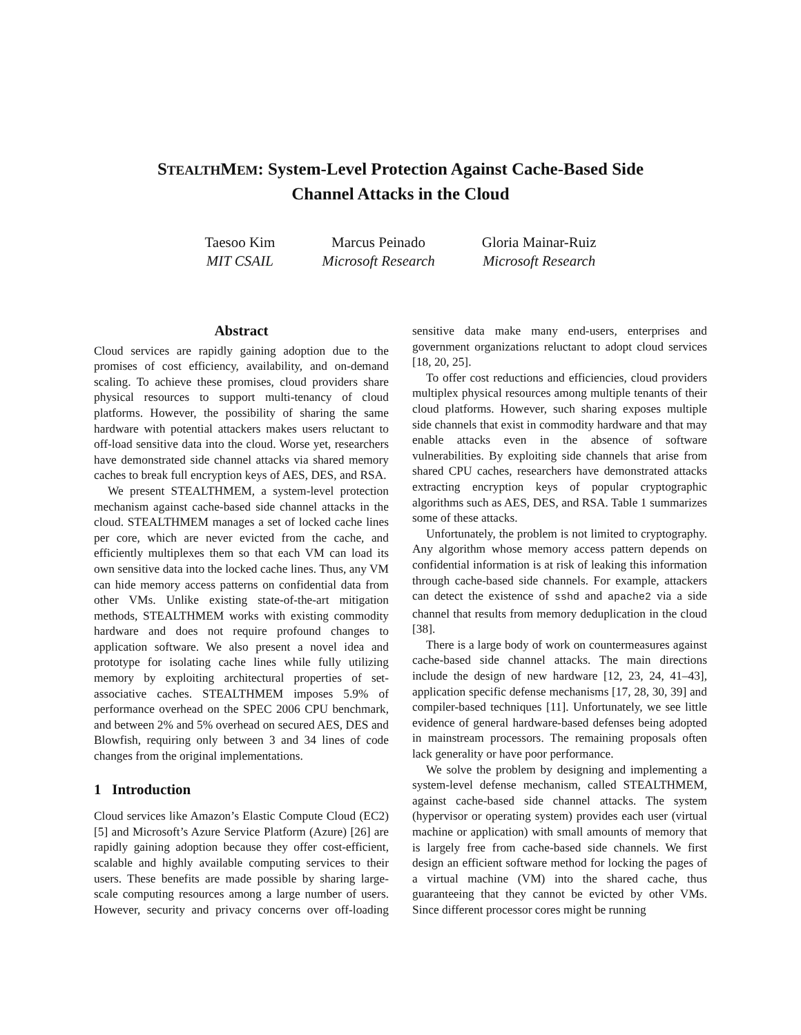STEALTHMEM: System-Level Protection Against Cache-Based Side
Channel Attacks in the Cloud
Taesoo Kim
MIT CSAIL
Marcus Peinado
Microsoft Research
Gloria Mainar-Ruiz
Microsoft Research
Abstract
Cloud services are rapidly gaining adoption due to the promises of cost efficiency, availability, and on-demand scaling. To achieve these promises, cloud providers share physical resources to support multi-tenancy of cloud platforms. However, the possibility of sharing the same hardware with potential attackers makes users reluctant to off-load sensitive data into the cloud. Worse yet, researchers have demonstrated side channel attacks via shared memory caches to break full encryption keys of AES, DES, and RSA.
We present STEALTHMEM, a system-level protection mechanism against cache-based side channel attacks in the cloud. STEALTHMEM manages a set of locked cache lines per core, which are never evicted from the cache, and efficiently multiplexes them so that each VM can load its own sensitive data into the locked cache lines. Thus, any VM can hide memory access patterns on confidential data from other VMs. Unlike existing state-of-the-art mitigation methods, STEALTHMEM works with existing commodity hardware and does not require profound changes to application software. We also present a novel idea and prototype for isolating cache lines while fully utilizing memory by exploiting architectural properties of set-associative caches. STEALTHMEM imposes 5.9% of performance overhead on the SPEC 2006 CPU benchmark, and between 2% and 5% overhead on secured AES, DES and Blowfish, requiring only between 3 and 34 lines of code changes from the original implementations.
1 Introduction
Cloud services like Amazon’s Elastic Compute Cloud (EC2) [5] and Microsoft’s Azure Service Platform (Azure) [26] are rapidly gaining adoption because they offer cost-efficient, scalable and highly available computing services to their users. These benefits are made possible by sharing large-scale computing resources among a large number of users. However, security and privacy concerns over off-loading sensitive data make many end-users, enterprises and government organizations reluctant to adopt cloud services [18, 20, 25].
To offer cost reductions and efficiencies, cloud providers multiplex physical resources among multiple tenants of their cloud platforms. However, such sharing exposes multiple side channels that exist in commodity hardware and that may enable attacks even in the absence of software vulnerabilities. By exploiting side channels that arise from shared CPU caches, researchers have demonstrated attacks extracting encryption keys of popular cryptographic algorithms such as AES, DES, and RSA. Table 1 summarizes some of these attacks.
Unfortunately, the problem is not limited to cryptography. Any algorithm whose memory access pattern depends on confidential information is at risk of leaking this information through cache-based side channels. For example, attackers can detect the existence of sshd and apache2 via a side channel that results from memory deduplication in the cloud [38].
There is a large body of work on countermeasures against cache-based side channel attacks. The main directions include the design of new hardware [12, 23, 24, 41–43], application specific defense mechanisms [17, 28, 30, 39] and compiler-based techniques [11]. Unfortunately, we see little evidence of general hardware-based defenses being adopted in mainstream processors. The remaining proposals often lack generality or have poor performance.
We solve the problem by designing and implementing a system-level defense mechanism, called STEALTHMEM, against cache-based side channel attacks. The system (hypervisor or operating system) provides each user (virtual machine or application) with small amounts of memory that is largely free from cache-based side channels. We first design an efficient software method for locking the pages of a virtual machine (VM) into the shared cache, thus guaranteeing that they cannot be evicted by other VMs. Since different processor cores might be running